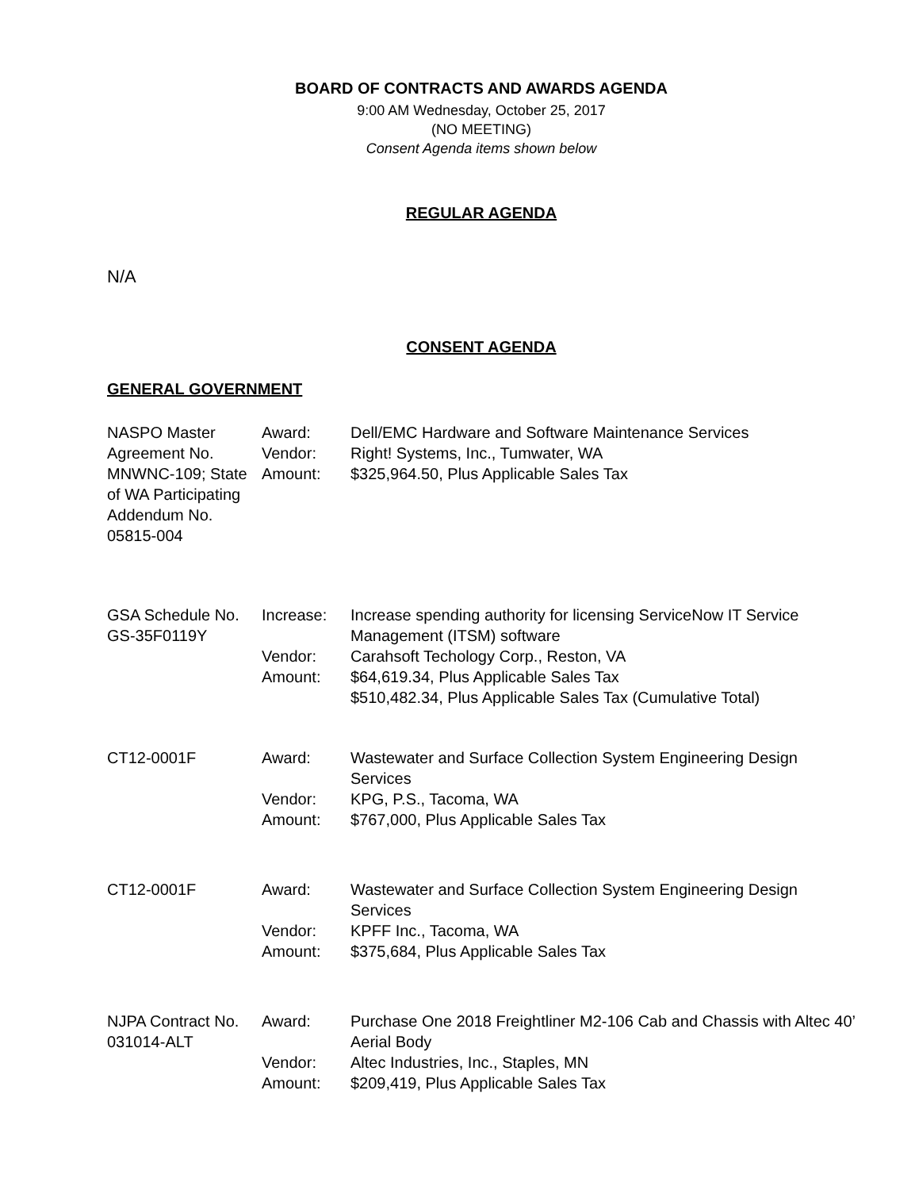BOARD OF CONTRACTS AND AWARDS AGENDA
9:00 AM Wednesday, October 25, 2017
(NO MEETING)
Consent Agenda items shown below
REGULAR AGENDA
N/A
CONSENT AGENDA
GENERAL GOVERNMENT
| NASPO Master Agreement No. MNWNC-109; State of WA Participating Addendum No. 05815-004 | Award: | Dell/EMC Hardware and Software Maintenance Services |
| | Vendor: | Right! Systems, Inc., Tumwater, WA |
| | Amount: | $325,964.50, Plus Applicable Sales Tax |
| GSA Schedule No. GS-35F0119Y | Increase: | Increase spending authority for licensing ServiceNow IT Service Management (ITSM) software |
| | Vendor: | Carahsoft Techology Corp., Reston, VA |
| | Amount: | $64,619.34, Plus Applicable Sales Tax $510,482.34, Plus Applicable Sales Tax (Cumulative Total) |
| CT12-0001F | Award: | Wastewater and Surface Collection System Engineering Design Services |
| | Vendor: | KPG, P.S., Tacoma, WA |
| | Amount: | $767,000, Plus Applicable Sales Tax |
| CT12-0001F | Award: | Wastewater and Surface Collection System Engineering Design Services |
| | Vendor: | KPFF Inc., Tacoma, WA |
| | Amount: | $375,684, Plus Applicable Sales Tax |
| NJPA Contract No. 031014-ALT | Award: | Purchase One 2018 Freightliner M2-106 Cab and Chassis with Altec 40’ Aerial Body |
| | Vendor: | Altec Industries, Inc., Staples, MN |
| | Amount: | $209,419, Plus Applicable Sales Tax |